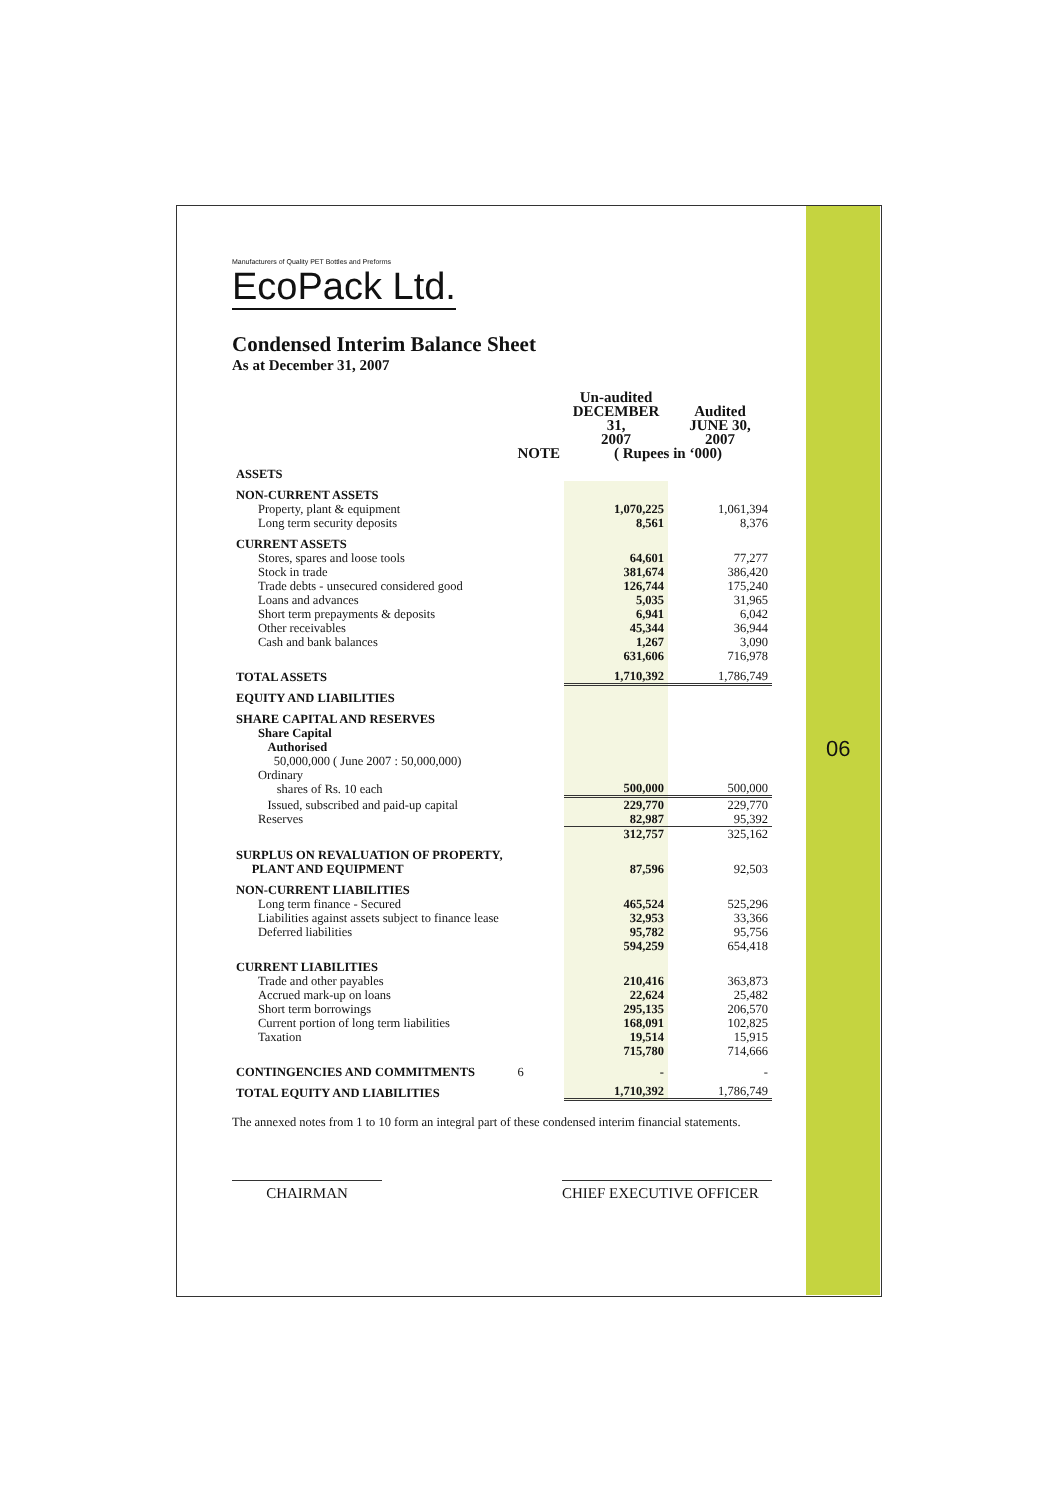06
Manufacturers of Quality PET Bottles and Preforms
EcoPack Ltd.
Condensed Interim Balance Sheet
As at December 31, 2007
| | | Un-audited DECEMBER 31, 2007 | Audited JUNE 30, 2007 |
| --- | --- | --- | --- |
| | NOTE | ( Rupees in ‘000) | |
| ASSETS | | | |
| NON-CURRENT ASSETS | | | |
| Property, plant & equipment Long term security deposits | | 1,070,225 8,561 | 1,061,394 8,376 |
| CURRENT ASSETS | | | |
| Stores, spares and loose tools Stock in trade Trade debts - unsecured considered good Loans and advances Short term prepayments & deposits Other receivables Cash and bank balances | | 64,601 381,674 126,744 5,035 6,941 45,344 1,267 631,606 | 77,277 386,420 175,240 31,965 6,042 36,944 3,090 716,978 |
| TOTAL ASSETS | | 1,710,392 | 1,786,749 |
| EQUITY AND LIABILITIES | | | |
| SHARE CAPITAL AND RESERVES | | | |
| Share Capital Authorised 50,000,000 ( June 2007 : 50,000,000) Ordinary shares of Rs. 10 each | | 500,000 | 500,000 |
| Issued, subscribed and paid-up capital Reserves | | 229,770 82,987 | 229,770 95,392 |
| | | 312,757 | 325,162 |
| SURPLUS ON REVALUATION OF PROPERTY, PLANT AND EQUIPMENT | | 87,596 | 92,503 |
| NON-CURRENT LIABILITIES | | | |
| Long term finance - Secured Liabilities against assets subject to finance lease Deferred liabilities | | 465,524 32,953 95,782 594,259 | 525,296 33,366 95,756 654,418 |
| CURRENT LIABILITIES | | | |
| Trade and other payables Accrued mark-up on loans Short term borrowings Current portion of long term liabilities Taxation | | 210,416 22,624 295,135 168,091 19,514 715,780 | 363,873 25,482 206,570 102,825 15,915 714,666 |
| CONTINGENCIES AND COMMITMENTS | 6 | - | - |
| TOTAL EQUITY AND LIABILITIES | | 1,710,392 | 1,786,749 |
The annexed notes from 1 to 10 form an integral part of these condensed interim financial statements.
CHAIRMAN CHIEF EXECUTIVE OFFICER